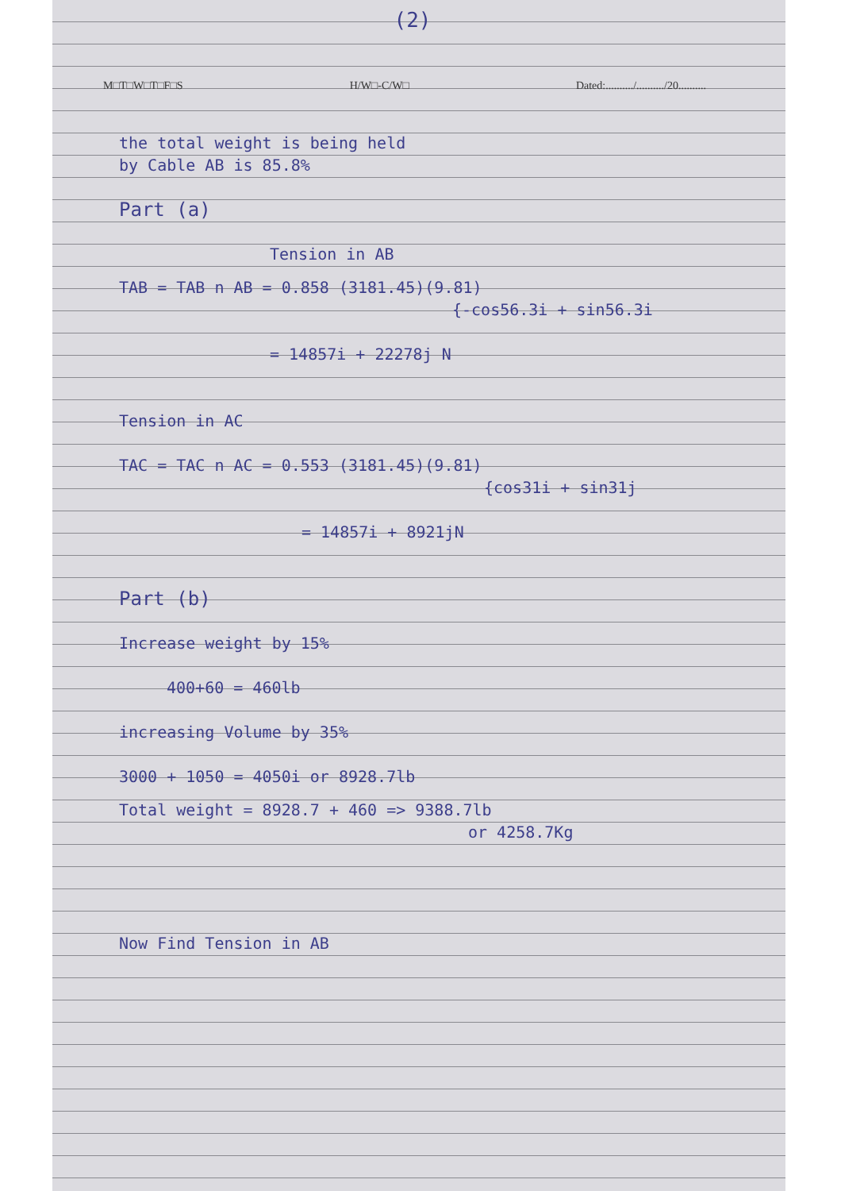(2)
M□T□W□T□F□S H/W□-C/W□ Dated:........../........../20..........
the total weight is being held
by Cable AB is 85.8%
Part (a)
Tension in AB
TAB = TAB n AB = 0.858 (3181.45)(9.81)
{-cos56.3i + sin56.3i
= 14857i + 22278j N
Tension in AC
TAC = TAC n AC = 0.553 (3181.45)(9.81)
{cos31i + sin31j
= 14857i + 8921jN
Part (b)
Increase weight by 15%
400+60 = 460lb
increasing Volume by 35%
3000 + 1050 = 4050i or 8928.7lb
Total weight = 8928.7 + 460 => 9388.7lb
or 4258.7Kg
Now Find Tension in AB